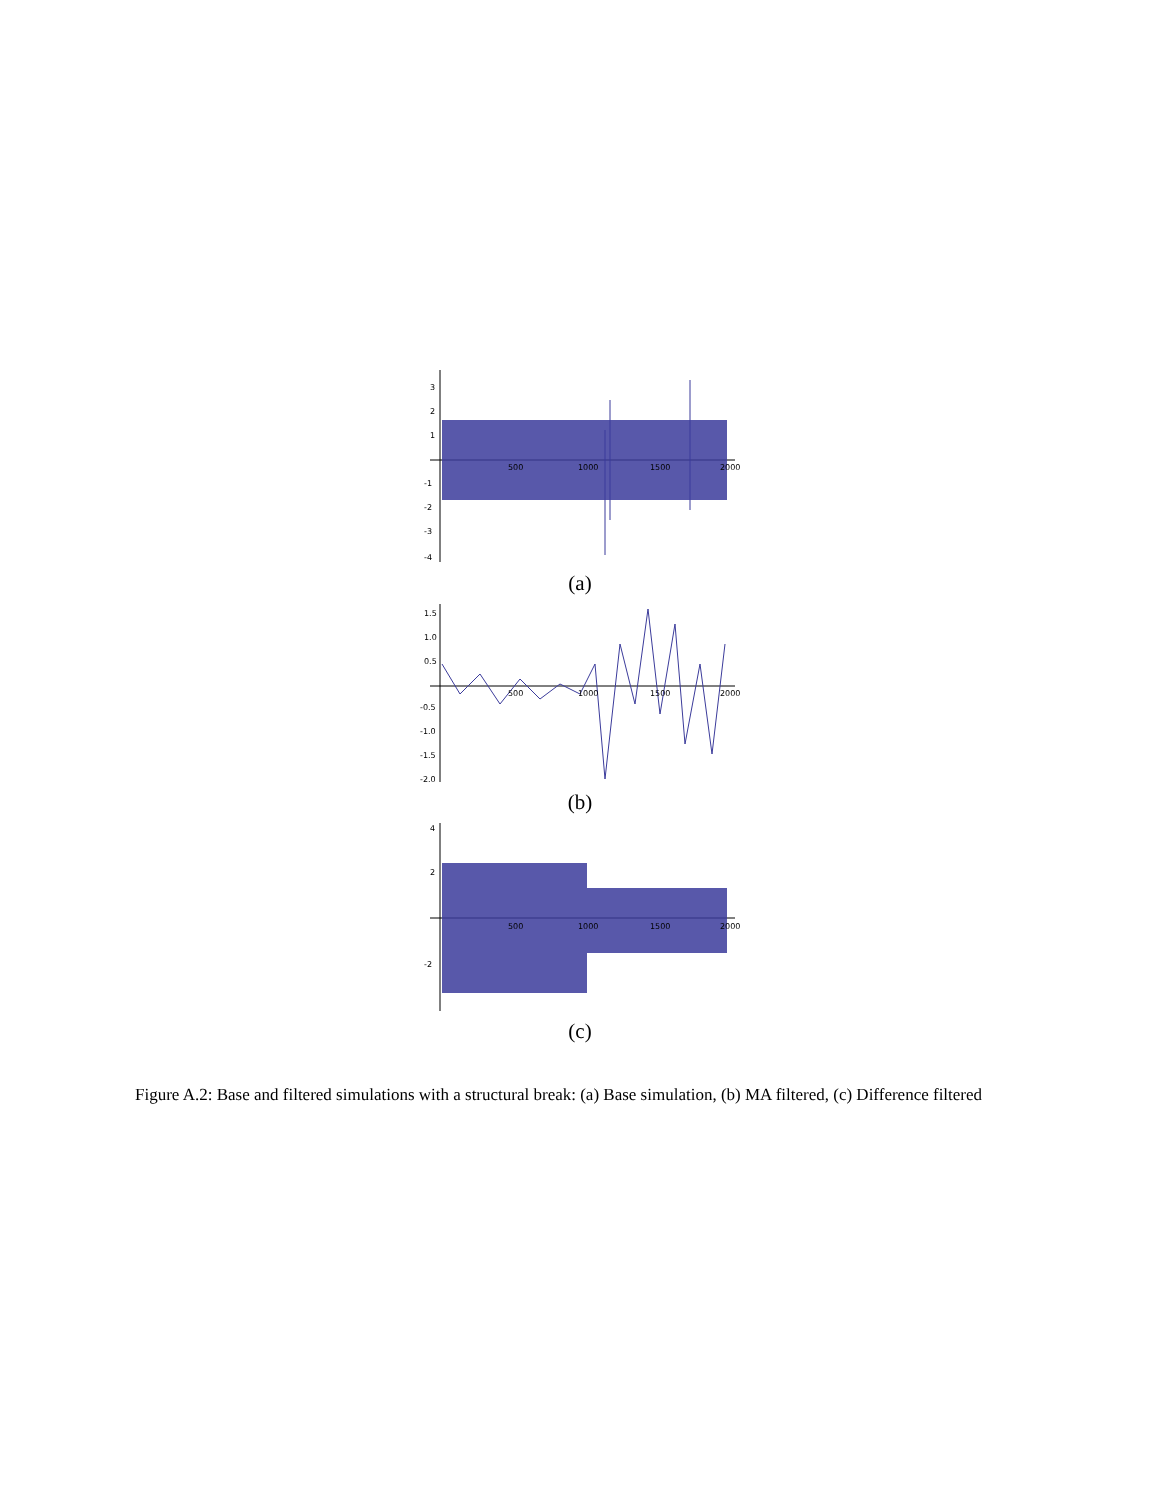3
2
1
-1
-2
-3
-4
500
1000
1500
2000
(a)
1.5
1.0
0.5
-0.5
-1.0
-1.5
-2.0
500
1000
1500
2000
(b)
4
2
-2
500
1000
1500
2000
(c)
Figure A.2: Base and filtered simulations with a structural break: (a) Base simulation, (b) MA filtered, (c) Difference filtered